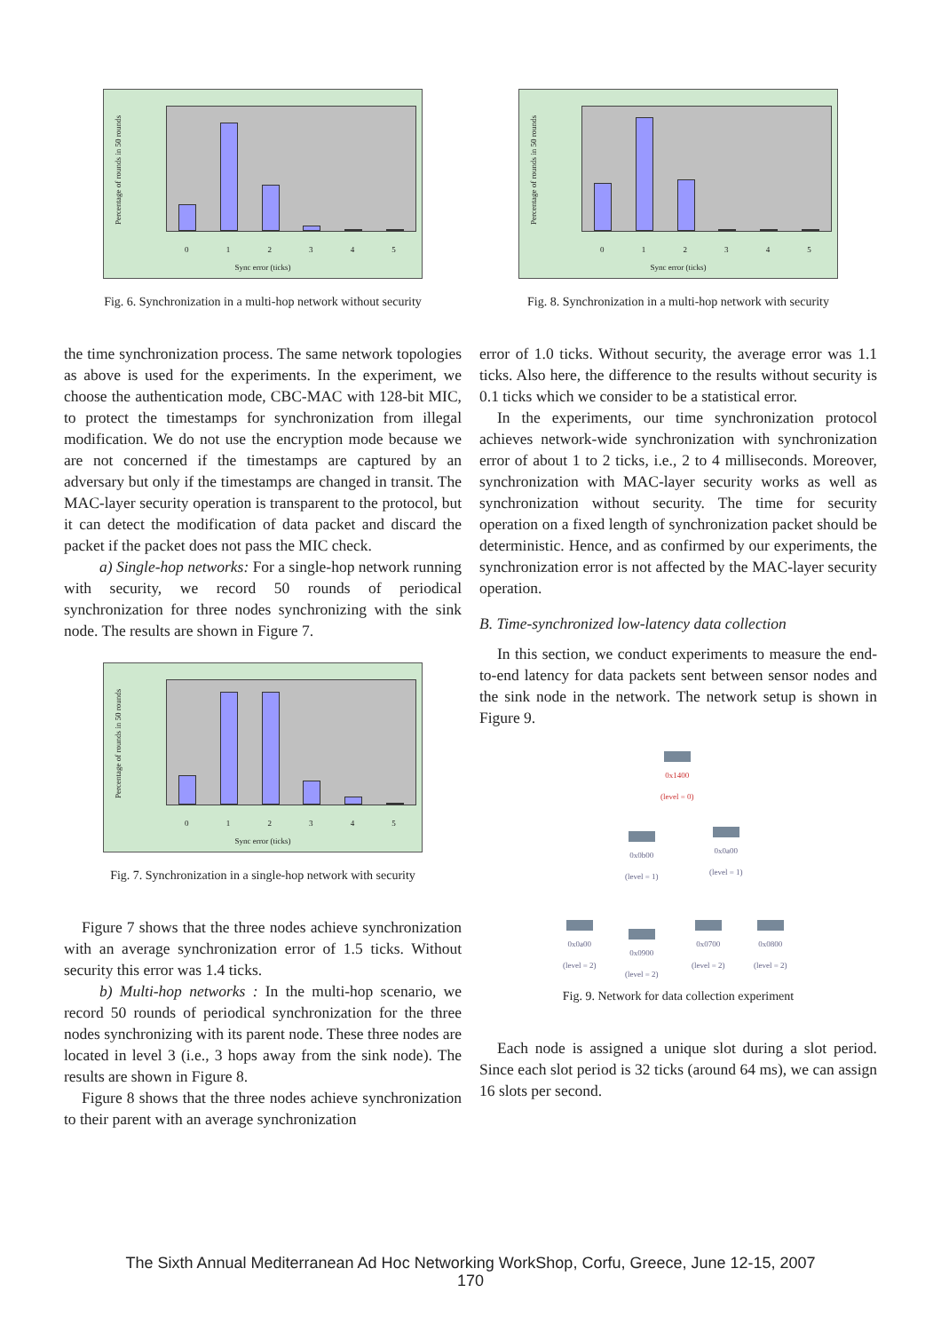Percentage of rounds in 50 rounds
0 1 2 3 4 5
Sync error (ticks)
Fig. 6. Synchronization in a multi-hop network without security
the time synchronization process. The same network topologies as above is used for the experiments. In the experiment, we choose the authentication mode, CBC-MAC with 128-bit MIC, to protect the timestamps for synchronization from illegal modification. We do not use the encryption mode because we are not concerned if the timestamps are captured by an adversary but only if the timestamps are changed in transit. The MAC-layer security operation is transparent to the protocol, but it can detect the modification of data packet and discard the packet if the packet does not pass the MIC check.
a) Single-hop networks: For a single-hop network running with security, we record 50 rounds of periodical synchronization for three nodes synchronizing with the sink node. The results are shown in Figure 7.
Percentage of rounds in 50 rounds
0 1 2 3 4 5
Sync error (ticks)
Fig. 7. Synchronization in a single-hop network with security
Figure 7 shows that the three nodes achieve synchronization with an average synchronization error of 1.5 ticks. Without security this error was 1.4 ticks.
b) Multi-hop networks : In the multi-hop scenario, we record 50 rounds of periodical synchronization for the three nodes synchronizing with its parent node. These three nodes are located in level 3 (i.e., 3 hops away from the sink node). The results are shown in Figure 8.
Figure 8 shows that the three nodes achieve synchronization to their parent with an average synchronization
Percentage of rounds in 50 rounds
0 1 2 3 4 5
Sync error (ticks)
Fig. 8. Synchronization in a multi-hop network with security
error of 1.0 ticks. Without security, the average error was 1.1 ticks. Also here, the difference to the results without security is 0.1 ticks which we consider to be a statistical error.
In the experiments, our time synchronization protocol achieves network-wide synchronization with synchronization error of about 1 to 2 ticks, i.e., 2 to 4 milliseconds. Moreover, synchronization with MAC-layer security works as well as synchronization without security. The time for security operation on a fixed length of synchronization packet should be deterministic. Hence, and as confirmed by our experiments, the synchronization error is not affected by the MAC-layer security operation.
B. Time-synchronized low-latency data collection
In this section, we conduct experiments to measure the end-to-end latency for data packets sent between sensor nodes and the sink node in the network. The network setup is shown in Figure 9.
0x1400
(level = 0)
0x0b00
(level = 1)
0x0a00
(level = 1)
0x0a00
(level = 2)
0x0900
(level = 2)
0x0700
(level = 2)
0x0800
(level = 2)
Fig. 9. Network for data collection experiment
Each node is assigned a unique slot during a slot period. Since each slot period is 32 ticks (around 64 ms), we can assign 16 slots per second.
The Sixth Annual Mediterranean Ad Hoc Networking WorkShop, Corfu, Greece, June 12-15, 2007
170